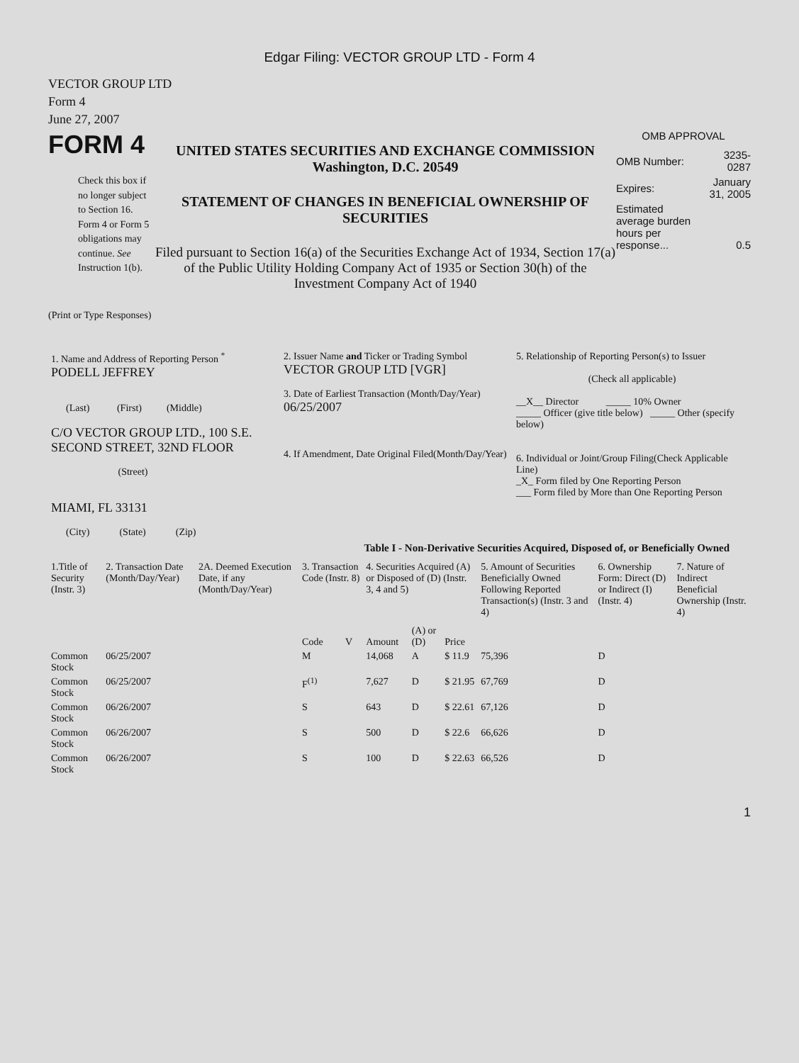Edgar Filing: VECTOR GROUP LTD - Form 4
VECTOR GROUP LTD
Form 4
June 27, 2007
FORM 4
Check this box if no longer subject to Section 16. Form 4 or Form 5 obligations may continue. See Instruction 1(b).
UNITED STATES SECURITIES AND EXCHANGE COMMISSION
Washington, D.C. 20549
STATEMENT OF CHANGES IN BENEFICIAL OWNERSHIP OF SECURITIES
Filed pursuant to Section 16(a) of the Securities Exchange Act of 1934, Section 17(a) of the Public Utility Holding Company Act of 1935 or Section 30(h) of the Investment Company Act of 1940
OMB APPROVAL
| OMB Number: | 3235-0287 |
| Expires: | January 31, 2005 |
| Estimated average burden hours per response... | 0.5 |
(Print or Type Responses)
| 1. Name and Address of Reporting Person <sup>*</sup> PODELL JEFFREY (Last) (First) (Middle) C/O VECTOR GROUP LTD., 100 S.E. SECOND STREET, 32ND FLOOR (Street) MIAMI, FL 33131 (City) (State) (Zip) | 2. Issuer Name and Ticker or Trading Symbol VECTOR GROUP LTD [VGR] 3. Date of Earliest Transaction (Month/Day/Year) 06/25/2007 4. If Amendment, Date Original Filed(Month/Day/Year) | 5. Relationship of Reporting Person(s) to Issuer (Check all applicable) __X__ Director _____ 10% Owner _____ Officer (give title below) _____ Other (specify below) 6. Individual or Joint/Group Filing(Check Applicable Line) _X_ Form filed by One Reporting Person ___ Form filed by More than One Reporting Person |
Table I - Non-Derivative Securities Acquired, Disposed of, or Beneficially Owned
| 1.Title of Security (Instr. 3) | 2. Transaction Date (Month/Day/Year) | 2A. Deemed Execution Date, if any (Month/Day/Year) | 3. Transaction Code (Instr. 8) | | 4. Securities Acquired (A) or Disposed of (D) (Instr. 3, 4 and 5) | | | 5. Amount of Securities Beneficially Owned Following Reported Transaction(s) (Instr. 3 and 4) | 6. Ownership Form: Direct (D) or Indirect (I) (Instr. 4) | 7. Nature of Indirect Beneficial Ownership (Instr. 4) |
| --- | --- | --- | --- | --- | --- | --- | --- | --- | --- | --- |
| | | | Code | V | Amount | (A) or (D) | Price | | | |
| Common Stock | 06/25/2007 | | M | | 14,068 | A | $ 11.9 | 75,396 | D | |
| Common Stock | 06/25/2007 | | F<sup>(1)</sup> | | 7,627 | D | $ 21.95 | 67,769 | D | |
| Common Stock | 06/26/2007 | | S | | 643 | D | $ 22.61 | 67,126 | D | |
| Common Stock | 06/26/2007 | | S | | 500 | D | $ 22.6 | 66,626 | D | |
| Common Stock | 06/26/2007 | | S | | 100 | D | $ 22.63 | 66,526 | D | |
1